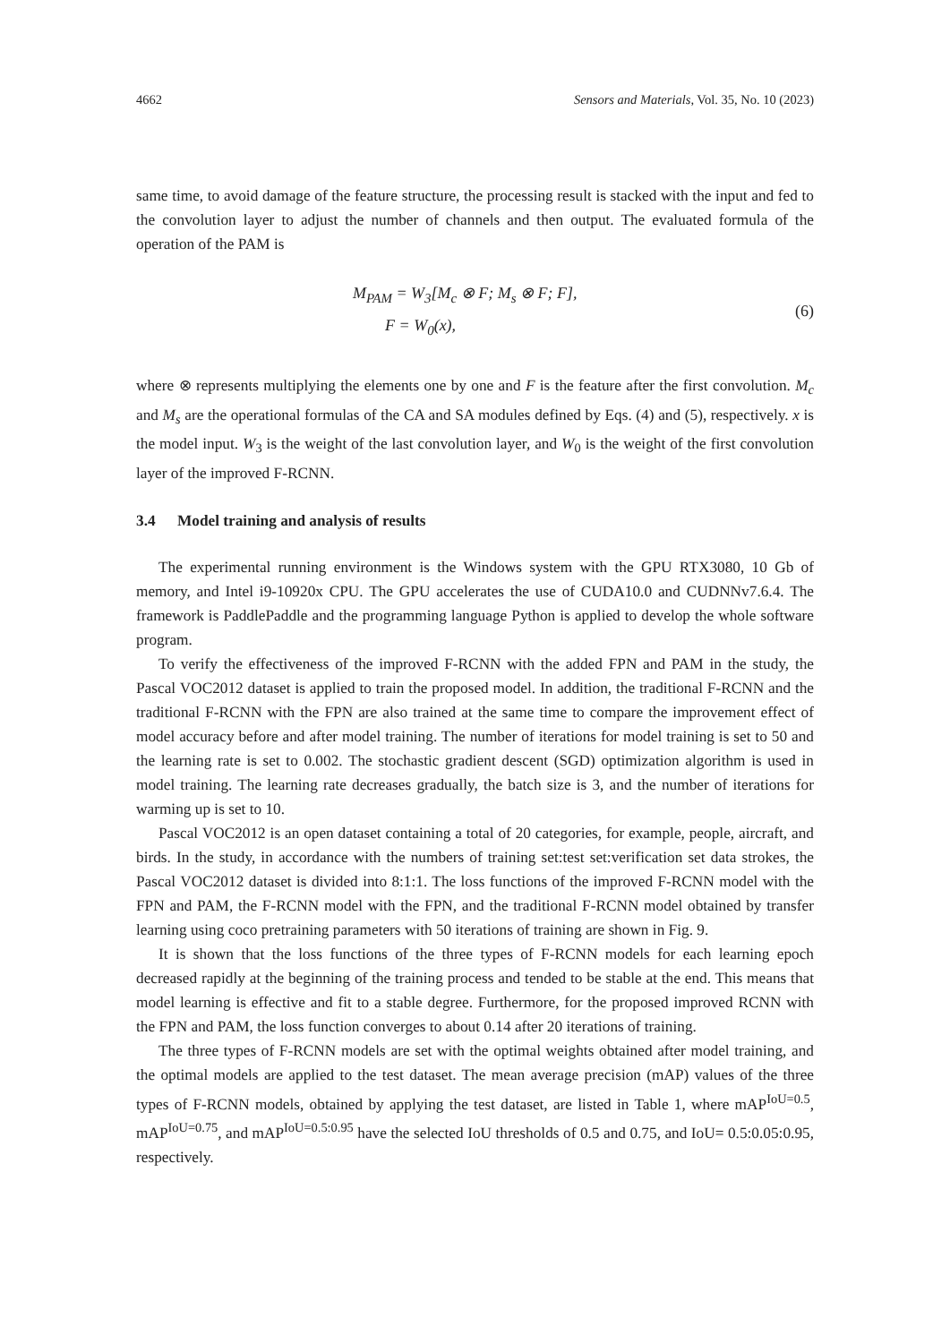4662 Sensors and Materials, Vol. 35, No. 10 (2023)
same time, to avoid damage of the feature structure, the processing result is stacked with the input and fed to the convolution layer to adjust the number of channels and then output. The evaluated formula of the operation of the PAM is
M<sub>PAM</sub> = W<sub>3</sub>[M<sub>c</sub> ⊗ F; M<sub>s</sub> ⊗ F; F],
F = W<sub>0</sub>(x),
(6)
where ⊗ represents multiplying the elements one by one and F is the feature after the first convolution. M<sub>c</sub> and M<sub>s</sub> are the operational formulas of the CA and SA modules defined by Eqs. (4) and (5), respectively. x is the model input. W<sub>3</sub> is the weight of the last convolution layer, and W<sub>0</sub> is the weight of the first convolution layer of the improved F-RCNN.
3.4 Model training and analysis of results
The experimental running environment is the Windows system with the GPU RTX3080, 10 Gb of memory, and Intel i9-10920x CPU. The GPU accelerates the use of CUDA10.0 and CUDNNv7.6.4. The framework is PaddlePaddle and the programming language Python is applied to develop the whole software program.
To verify the effectiveness of the improved F-RCNN with the added FPN and PAM in the study, the Pascal VOC2012 dataset is applied to train the proposed model. In addition, the traditional F-RCNN and the traditional F-RCNN with the FPN are also trained at the same time to compare the improvement effect of model accuracy before and after model training. The number of iterations for model training is set to 50 and the learning rate is set to 0.002. The stochastic gradient descent (SGD) optimization algorithm is used in model training. The learning rate decreases gradually, the batch size is 3, and the number of iterations for warming up is set to 10.
Pascal VOC2012 is an open dataset containing a total of 20 categories, for example, people, aircraft, and birds. In the study, in accordance with the numbers of training set:test set:verification set data strokes, the Pascal VOC2012 dataset is divided into 8:1:1. The loss functions of the improved F-RCNN model with the FPN and PAM, the F-RCNN model with the FPN, and the traditional F-RCNN model obtained by transfer learning using coco pretraining parameters with 50 iterations of training are shown in Fig. 9.
It is shown that the loss functions of the three types of F-RCNN models for each learning epoch decreased rapidly at the beginning of the training process and tended to be stable at the end. This means that model learning is effective and fit to a stable degree. Furthermore, for the proposed improved RCNN with the FPN and PAM, the loss function converges to about 0.14 after 20 iterations of training.
The three types of F-RCNN models are set with the optimal weights obtained after model training, and the optimal models are applied to the test dataset. The mean average precision (mAP) values of the three types of F-RCNN models, obtained by applying the test dataset, are listed in Table 1, where mAP<sup>IoU=0.5</sup>, mAP<sup>IoU=0.75</sup>, and mAP<sup>IoU=0.5:0.95</sup> have the selected IoU thresholds of 0.5 and 0.75, and IoU= 0.5:0.05:0.95, respectively.